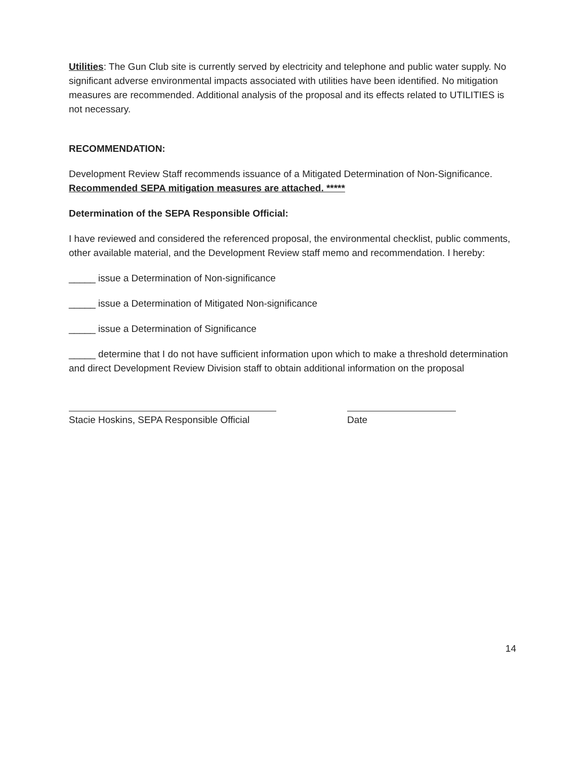Utilities: The Gun Club site is currently served by electricity and telephone and public water supply. No significant adverse environmental impacts associated with utilities have been identified. No mitigation measures are recommended. Additional analysis of the proposal and its effects related to UTILITIES is not necessary.
RECOMMENDATION:
Development Review Staff recommends issuance of a Mitigated Determination of Non-Significance. Recommended SEPA mitigation measures are attached. *****
Determination of the SEPA Responsible Official:
I have reviewed and considered the referenced proposal, the environmental checklist, public comments, other available material, and the Development Review staff memo and recommendation. I hereby:
_____ issue a Determination of Non-significance
_____ issue a Determination of Mitigated Non-significance
_____ issue a Determination of Significance
_____ determine that I do not have sufficient information upon which to make a threshold determination and direct Development Review Division staff to obtain additional information on the proposal
Stacie Hoskins, SEPA Responsible Official
Date
14